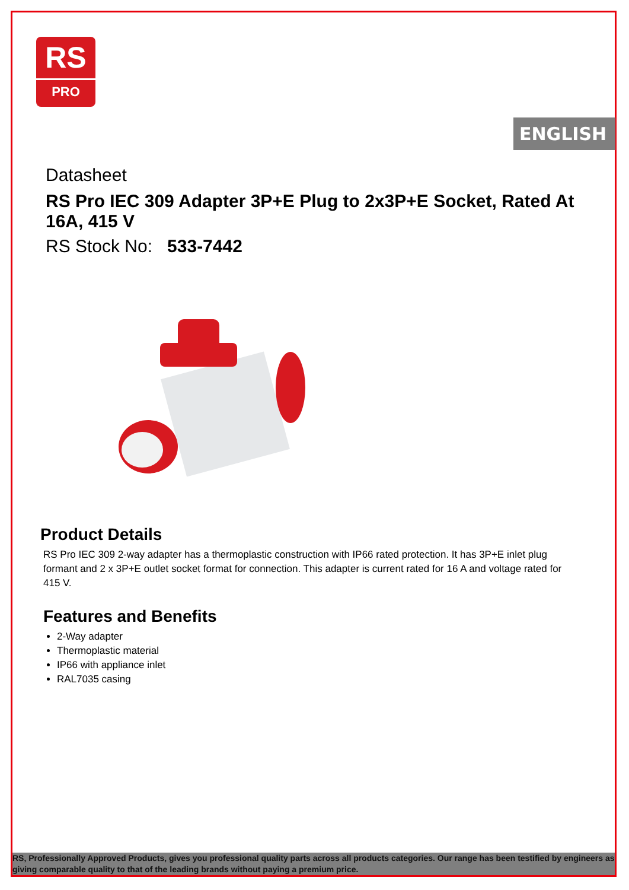RS
PRO
ENGLISH
Datasheet
RS Pro IEC 309 Adapter 3P+E Plug to 2x3P+E Socket, Rated At 16A, 415 V
RS Stock No: 533-7442
Product Details
RS Pro IEC 309 2-way adapter has a thermoplastic construction with IP66 rated protection. It has 3P+E inlet plug formant and 2 x 3P+E outlet socket format for connection. This adapter is current rated for 16 A and voltage rated for 415 V.
Features and Benefits
2-Way adapter
Thermoplastic material
IP66 with appliance inlet
RAL7035 casing
RS, Professionally Approved Products, gives you professional quality parts across all products categories. Our range has been testified by engineers as giving comparable quality to that of the leading brands without paying a premium price.